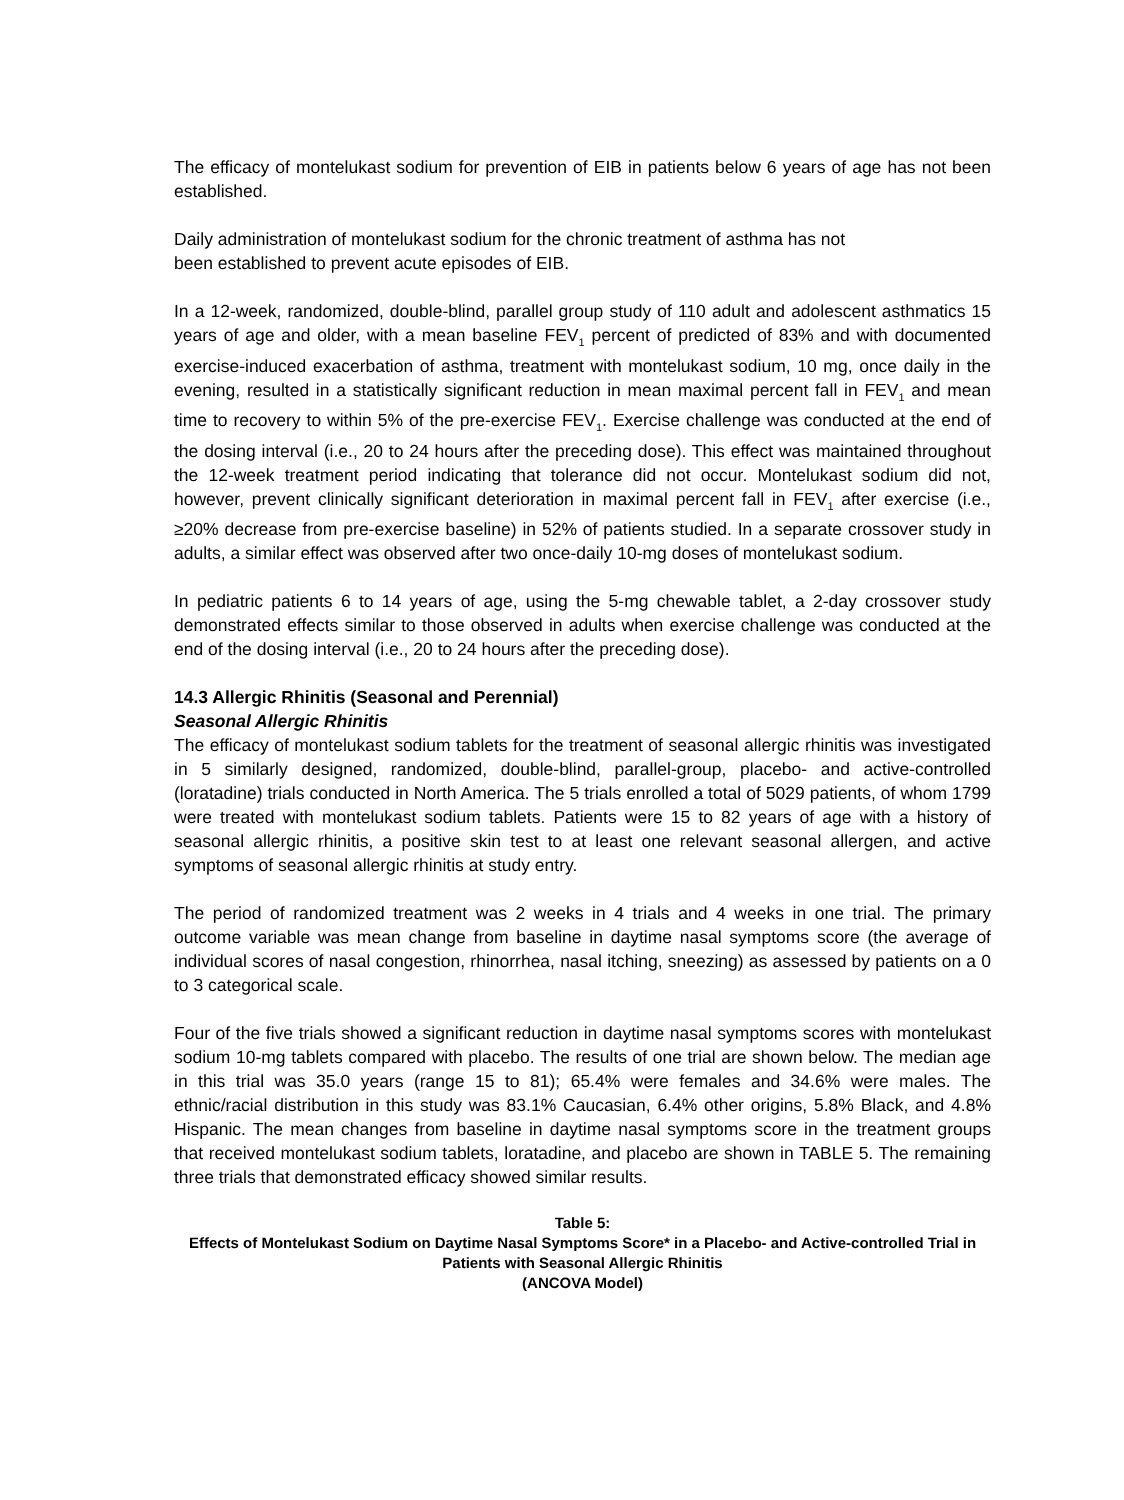The efficacy of montelukast sodium for prevention of EIB in patients below 6 years of age has not been established.
Daily administration of montelukast sodium for the chronic treatment of asthma has not
been established to prevent acute episodes of EIB.
In a 12-week, randomized, double-blind, parallel group study of 110 adult and adolescent asthmatics 15 years of age and older, with a mean baseline FEV<sub>1</sub> percent of predicted of 83% and with documented exercise-induced exacerbation of asthma, treatment with montelukast sodium, 10 mg, once daily in the evening, resulted in a statistically significant reduction in mean maximal percent fall in FEV<sub>1</sub> and mean time to recovery to within 5% of the pre-exercise FEV<sub>1</sub>. Exercise challenge was conducted at the end of the dosing interval (i.e., 20 to 24 hours after the preceding dose). This effect was maintained throughout the 12-week treatment period indicating that tolerance did not occur. Montelukast sodium did not, however, prevent clinically significant deterioration in maximal percent fall in FEV<sub>1</sub> after exercise (i.e., ≥20% decrease from pre-exercise baseline) in 52% of patients studied. In a separate crossover study in adults, a similar effect was observed after two once-daily 10-mg doses of montelukast sodium.
In pediatric patients 6 to 14 years of age, using the 5-mg chewable tablet, a 2-day crossover study demonstrated effects similar to those observed in adults when exercise challenge was conducted at the end of the dosing interval (i.e., 20 to 24 hours after the preceding dose).
14.3 Allergic Rhinitis (Seasonal and Perennial)
Seasonal Allergic Rhinitis
The efficacy of montelukast sodium tablets for the treatment of seasonal allergic rhinitis was investigated in 5 similarly designed, randomized, double-blind, parallel-group, placebo- and active-controlled (loratadine) trials conducted in North America. The 5 trials enrolled a total of 5029 patients, of whom 1799 were treated with montelukast sodium tablets. Patients were 15 to 82 years of age with a history of seasonal allergic rhinitis, a positive skin test to at least one relevant seasonal allergen, and active symptoms of seasonal allergic rhinitis at study entry.
The period of randomized treatment was 2 weeks in 4 trials and 4 weeks in one trial. The primary outcome variable was mean change from baseline in daytime nasal symptoms score (the average of individual scores of nasal congestion, rhinorrhea, nasal itching, sneezing) as assessed by patients on a 0 to 3 categorical scale.
Four of the five trials showed a significant reduction in daytime nasal symptoms scores with montelukast sodium 10-mg tablets compared with placebo. The results of one trial are shown below. The median age in this trial was 35.0 years (range 15 to 81); 65.4% were females and 34.6% were males. The ethnic/racial distribution in this study was 83.1% Caucasian, 6.4% other origins, 5.8% Black, and 4.8% Hispanic. The mean changes from baseline in daytime nasal symptoms score in the treatment groups that received montelukast sodium tablets, loratadine, and placebo are shown in TABLE 5. The remaining three trials that demonstrated efficacy showed similar results.
Table 5:
Effects of Montelukast Sodium on Daytime Nasal Symptoms Score* in a Placebo- and Active-controlled Trial in Patients with Seasonal Allergic Rhinitis
(ANCOVA Model)